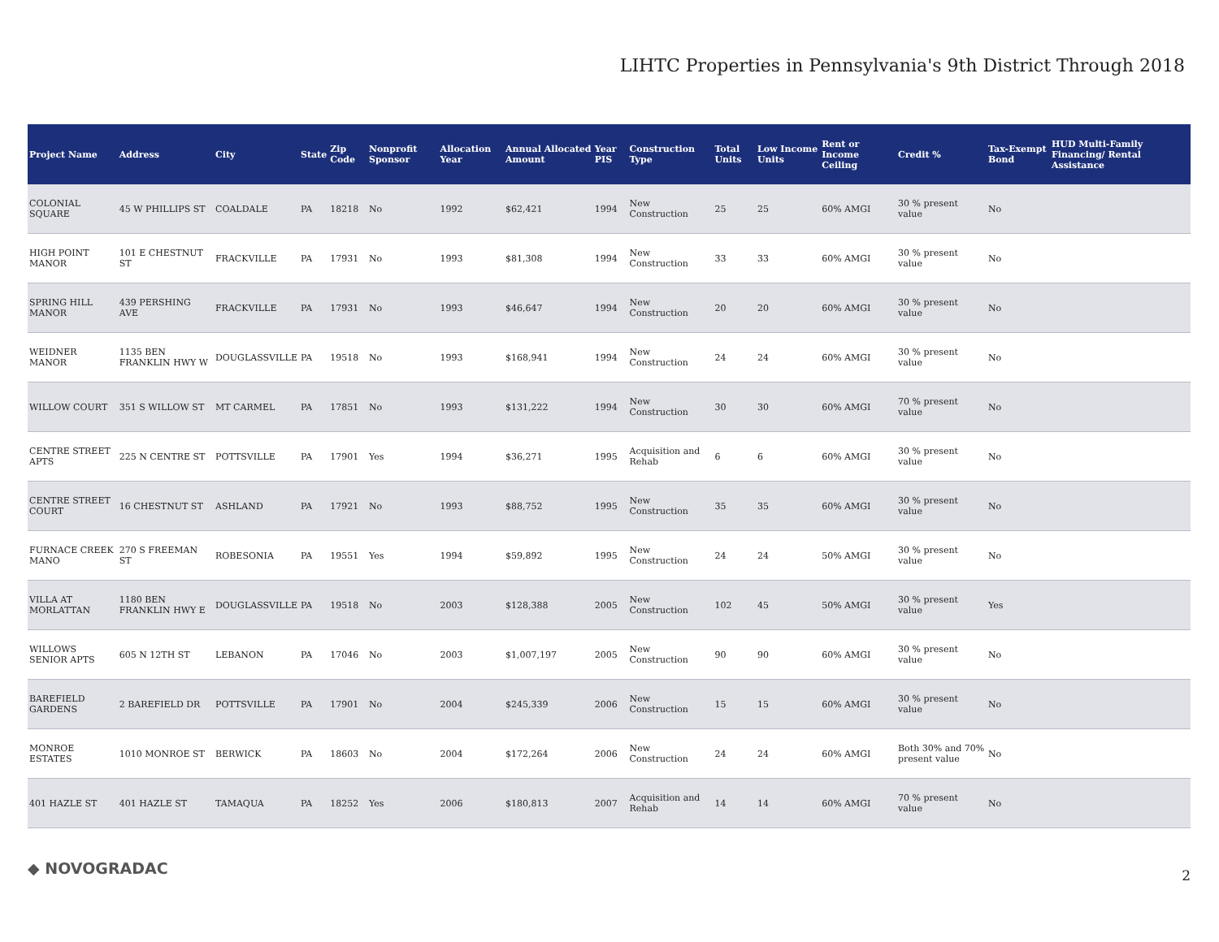LIHTC Properties in Pennsylvania's 9th District Through 2018
| Project Name | Address | City | State | Zip Code | Nonprofit Sponsor | Allocation Year | Annual Allocated Amount | Year PIS | Construction Type | Total Units | Low Income Units | Rent or Income Ceiling | Credit % | Tax-Exempt Bond | HUD Multi-Family Financing/ Rental Assistance |
| --- | --- | --- | --- | --- | --- | --- | --- | --- | --- | --- | --- | --- | --- | --- | --- |
| COLONIAL SQUARE | 45 W PHILLIPS ST | COALDALE | PA | 18218 | No | 1992 | $62,421 | 1994 | New Construction | 25 | 25 | 60% AMGI | 30 % present value | No | |
| HIGH POINT MANOR | 101 E CHESTNUT ST | FRACKVILLE | PA | 17931 | No | 1993 | $81,308 | 1994 | New Construction | 33 | 33 | 60% AMGI | 30 % present value | No | |
| SPRING HILL MANOR | 439 PERSHING AVE | FRACKVILLE | PA | 17931 | No | 1993 | $46,647 | 1994 | New Construction | 20 | 20 | 60% AMGI | 30 % present value | No | |
| WEIDNER MANOR | 1135 BEN FRANKLIN HWY W | DOUGLASSVILLE | PA | 19518 | No | 1993 | $168,941 | 1994 | New Construction | 24 | 24 | 60% AMGI | 30 % present value | No | |
| WILLOW COURT | 351 S WILLOW ST | MT CARMEL | PA | 17851 | No | 1993 | $131,222 | 1994 | New Construction | 30 | 30 | 60% AMGI | 70 % present value | No | |
| CENTRE STREET APTS | 225 N CENTRE ST | POTTSVILLE | PA | 17901 | Yes | 1994 | $36,271 | 1995 | Acquisition and Rehab | 6 | 6 | 60% AMGI | 30 % present value | No | |
| CENTRE STREET COURT | 16 CHESTNUT ST | ASHLAND | PA | 17921 | No | 1993 | $88,752 | 1995 | New Construction | 35 | 35 | 60% AMGI | 30 % present value | No | |
| FURNACE CREEK MANO | 270 S FREEMAN ST | ROBESONIA | PA | 19551 | Yes | 1994 | $59,892 | 1995 | New Construction | 24 | 24 | 50% AMGI | 30 % present value | No | |
| VILLA AT MORLATTAN | 1180 BEN FRANKLIN HWY E | DOUGLASSVILLE | PA | 19518 | No | 2003 | $128,388 | 2005 | New Construction | 102 | 45 | 50% AMGI | 30 % present value | Yes | |
| WILLOWS SENIOR APTS | 605 N 12TH ST | LEBANON | PA | 17046 | No | 2003 | $1,007,197 | 2005 | New Construction | 90 | 90 | 60% AMGI | 30 % present value | No | |
| BAREFIELD GARDENS | 2 BAREFIELD DR | POTTSVILLE | PA | 17901 | No | 2004 | $245,339 | 2006 | New Construction | 15 | 15 | 60% AMGI | 30 % present value | No | |
| MONROE ESTATES | 1010 MONROE ST | BERWICK | PA | 18603 | No | 2004 | $172,264 | 2006 | New Construction | 24 | 24 | 60% AMGI | Both 30% and 70% present value | No | |
| 401 HAZLE ST | 401 HAZLE ST | TAMAQUA | PA | 18252 | Yes | 2006 | $180,813 | 2007 | Acquisition and Rehab | 14 | 14 | 60% AMGI | 70 % present value | No | |
◆ NOVOGRADAC 2